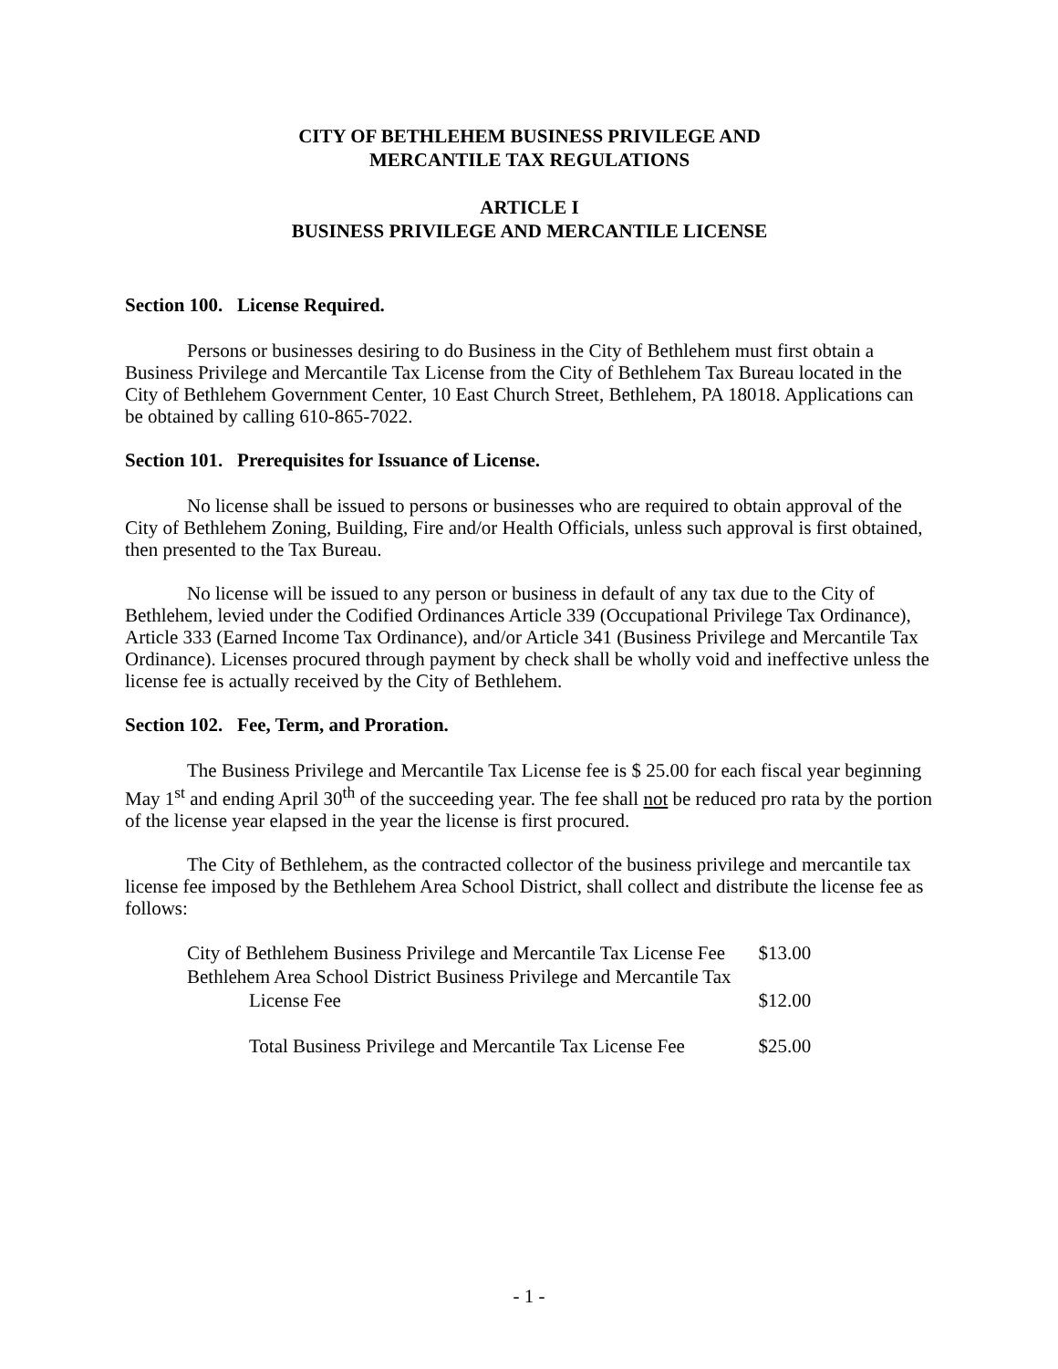CITY OF BETHLEHEM BUSINESS PRIVILEGE AND
MERCANTILE TAX REGULATIONS
ARTICLE I
BUSINESS PRIVILEGE AND MERCANTILE LICENSE
Section 100. License Required.
Persons or businesses desiring to do Business in the City of Bethlehem must first obtain a Business Privilege and Mercantile Tax License from the City of Bethlehem Tax Bureau located in the City of Bethlehem Government Center, 10 East Church Street, Bethlehem, PA 18018. Applications can be obtained by calling 610-865-7022.
Section 101. Prerequisites for Issuance of License.
No license shall be issued to persons or businesses who are required to obtain approval of the City of Bethlehem Zoning, Building, Fire and/or Health Officials, unless such approval is first obtained, then presented to the Tax Bureau.
No license will be issued to any person or business in default of any tax due to the City of Bethlehem, levied under the Codified Ordinances Article 339 (Occupational Privilege Tax Ordinance), Article 333 (Earned Income Tax Ordinance), and/or Article 341 (Business Privilege and Mercantile Tax Ordinance). Licenses procured through payment by check shall be wholly void and ineffective unless the license fee is actually received by the City of Bethlehem.
Section 102. Fee, Term, and Proration.
The Business Privilege and Mercantile Tax License fee is $ 25.00 for each fiscal year beginning May 1<sup>st</sup> and ending April 30<sup>th</sup> of the succeeding year. The fee shall not be reduced pro rata by the portion of the license year elapsed in the year the license is first procured.
The City of Bethlehem, as the contracted collector of the business privilege and mercantile tax license fee imposed by the Bethlehem Area School District, shall collect and distribute the license fee as follows:
| City of Bethlehem Business Privilege and Mercantile Tax License Fee | $13.00 |
| Bethlehem Area School District Business Privilege and Mercantile Tax License Fee | $12.00 |
| Total Business Privilege and Mercantile Tax License Fee | $25.00 |
- 1 -